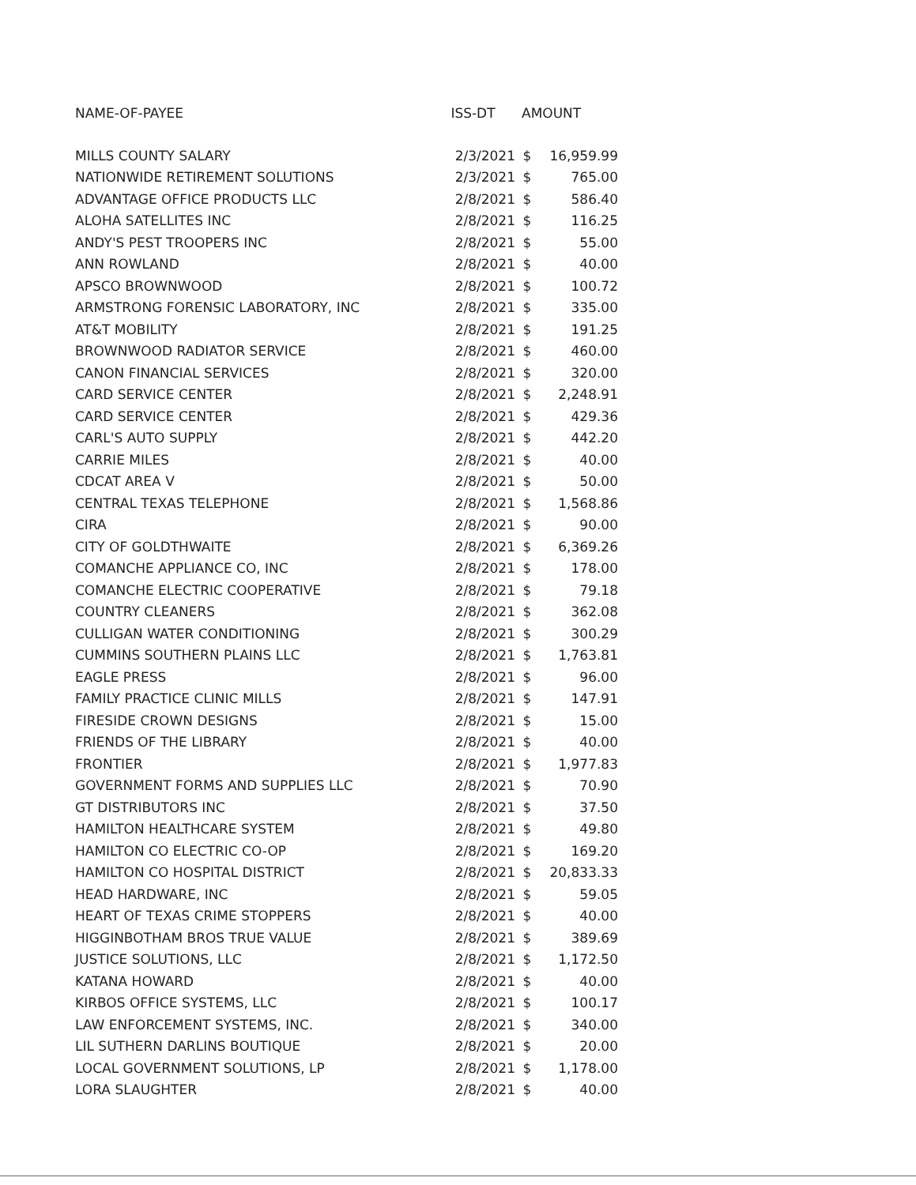| NAME-OF-PAYEE | ISS-DT | AMOUNT | |
| --- | --- | --- | --- |
| MILLS COUNTY SALARY | 2/3/2021 | $ | 16,959.99 |
| NATIONWIDE RETIREMENT SOLUTIONS | 2/3/2021 | $ | 765.00 |
| ADVANTAGE OFFICE PRODUCTS LLC | 2/8/2021 | $ | 586.40 |
| ALOHA SATELLITES INC | 2/8/2021 | $ | 116.25 |
| ANDY'S PEST TROOPERS INC | 2/8/2021 | $ | 55.00 |
| ANN ROWLAND | 2/8/2021 | $ | 40.00 |
| APSCO BROWNWOOD | 2/8/2021 | $ | 100.72 |
| ARMSTRONG FORENSIC LABORATORY, INC | 2/8/2021 | $ | 335.00 |
| AT&T MOBILITY | 2/8/2021 | $ | 191.25 |
| BROWNWOOD RADIATOR SERVICE | 2/8/2021 | $ | 460.00 |
| CANON FINANCIAL SERVICES | 2/8/2021 | $ | 320.00 |
| CARD SERVICE CENTER | 2/8/2021 | $ | 2,248.91 |
| CARD SERVICE CENTER | 2/8/2021 | $ | 429.36 |
| CARL'S AUTO SUPPLY | 2/8/2021 | $ | 442.20 |
| CARRIE MILES | 2/8/2021 | $ | 40.00 |
| CDCAT AREA V | 2/8/2021 | $ | 50.00 |
| CENTRAL TEXAS TELEPHONE | 2/8/2021 | $ | 1,568.86 |
| CIRA | 2/8/2021 | $ | 90.00 |
| CITY OF GOLDTHWAITE | 2/8/2021 | $ | 6,369.26 |
| COMANCHE APPLIANCE CO, INC | 2/8/2021 | $ | 178.00 |
| COMANCHE ELECTRIC COOPERATIVE | 2/8/2021 | $ | 79.18 |
| COUNTRY CLEANERS | 2/8/2021 | $ | 362.08 |
| CULLIGAN WATER CONDITIONING | 2/8/2021 | $ | 300.29 |
| CUMMINS SOUTHERN PLAINS LLC | 2/8/2021 | $ | 1,763.81 |
| EAGLE PRESS | 2/8/2021 | $ | 96.00 |
| FAMILY PRACTICE CLINIC MILLS | 2/8/2021 | $ | 147.91 |
| FIRESIDE CROWN DESIGNS | 2/8/2021 | $ | 15.00 |
| FRIENDS OF THE LIBRARY | 2/8/2021 | $ | 40.00 |
| FRONTIER | 2/8/2021 | $ | 1,977.83 |
| GOVERNMENT FORMS AND SUPPLIES LLC | 2/8/2021 | $ | 70.90 |
| GT DISTRIBUTORS INC | 2/8/2021 | $ | 37.50 |
| HAMILTON HEALTHCARE SYSTEM | 2/8/2021 | $ | 49.80 |
| HAMILTON CO ELECTRIC CO-OP | 2/8/2021 | $ | 169.20 |
| HAMILTON CO HOSPITAL DISTRICT | 2/8/2021 | $ | 20,833.33 |
| HEAD HARDWARE, INC | 2/8/2021 | $ | 59.05 |
| HEART OF TEXAS CRIME STOPPERS | 2/8/2021 | $ | 40.00 |
| HIGGINBOTHAM BROS TRUE VALUE | 2/8/2021 | $ | 389.69 |
| JUSTICE SOLUTIONS, LLC | 2/8/2021 | $ | 1,172.50 |
| KATANA HOWARD | 2/8/2021 | $ | 40.00 |
| KIRBOS OFFICE SYSTEMS, LLC | 2/8/2021 | $ | 100.17 |
| LAW ENFORCEMENT SYSTEMS, INC. | 2/8/2021 | $ | 340.00 |
| LIL SUTHERN DARLINS BOUTIQUE | 2/8/2021 | $ | 20.00 |
| LOCAL GOVERNMENT SOLUTIONS, LP | 2/8/2021 | $ | 1,178.00 |
| LORA SLAUGHTER | 2/8/2021 | $ | 40.00 |